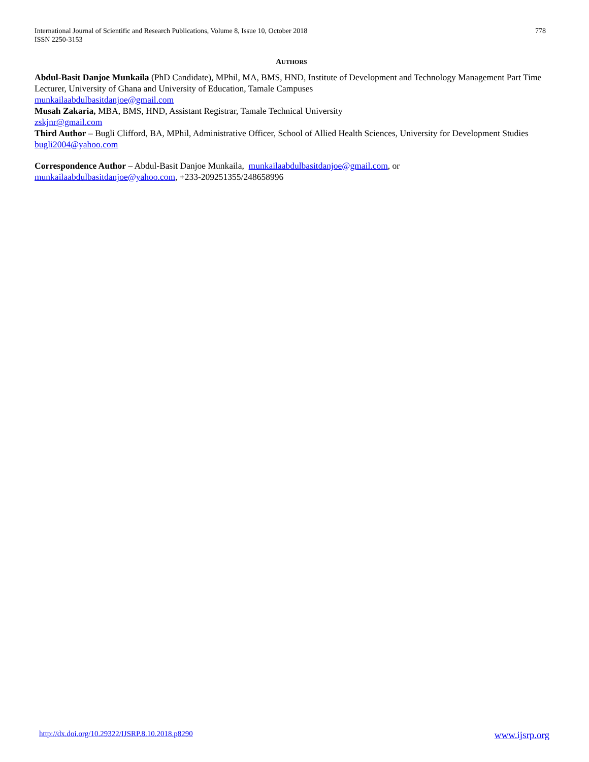778 International Journal of Scientific and Research Publications, Volume 8, Issue 10, October 2018
ISSN 2250-3153
AUTHORS
Abdul-Basit Danjoe Munkaila (PhD Candidate), MPhil, MA, BMS, HND, Institute of Development and Technology Management Part Time Lecturer, University of Ghana and University of Education, Tamale Campuses
munkailaabdulbasitdanjoe@gmail.com
Musah Zakaria, MBA, BMS, HND, Assistant Registrar, Tamale Technical University
zskjnr@gmail.com
Third Author – Bugli Clifford, BA, MPhil, Administrative Officer, School of Allied Health Sciences, University for Development Studies
bugli2004@yahoo.com
Correspondence Author – Abdul-Basit Danjoe Munkaila, munkailaabdulbasitdanjoe@gmail.com, or
munkailaabdulbasitdanjoe@yahoo.com, +233-209251355/248658996
www.ijsrp.org http://dx.doi.org/10.29322/IJSRP.8.10.2018.p8290